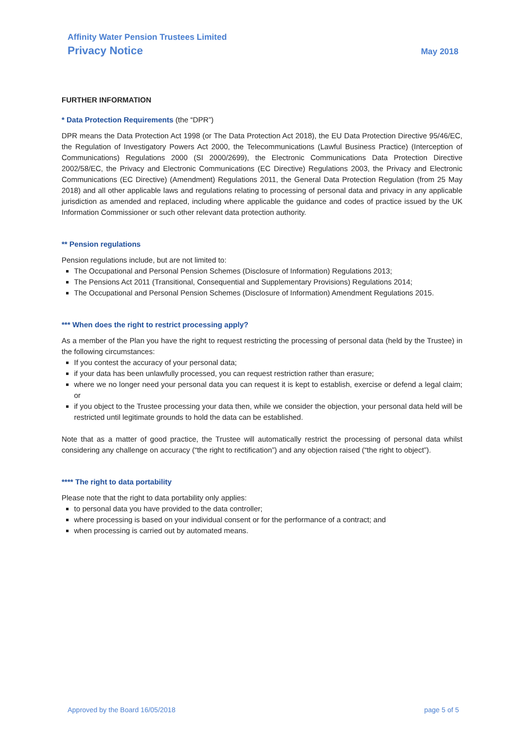Affinity Water Pension Trustees Limited
Privacy Notice
May 2018
FURTHER INFORMATION
* Data Protection Requirements (the “DPR”)
DPR means the Data Protection Act 1998 (or The Data Protection Act 2018), the EU Data Protection Directive 95/46/EC, the Regulation of Investigatory Powers Act 2000, the Telecommunications (Lawful Business Practice) (Interception of Communications) Regulations 2000 (SI 2000/2699), the Electronic Communications Data Protection Directive 2002/58/EC, the Privacy and Electronic Communications (EC Directive) Regulations 2003, the Privacy and Electronic Communications (EC Directive) (Amendment) Regulations 2011, the General Data Protection Regulation (from 25 May 2018) and all other applicable laws and regulations relating to processing of personal data and privacy in any applicable jurisdiction as amended and replaced, including where applicable the guidance and codes of practice issued by the UK Information Commissioner or such other relevant data protection authority.
** Pension regulations
Pension regulations include, but are not limited to:
The Occupational and Personal Pension Schemes (Disclosure of Information) Regulations 2013;
The Pensions Act 2011 (Transitional, Consequential and Supplementary Provisions) Regulations 2014;
The Occupational and Personal Pension Schemes (Disclosure of Information) Amendment Regulations 2015.
*** When does the right to restrict processing apply?
As a member of the Plan you have the right to request restricting the processing of personal data (held by the Trustee) in the following circumstances:
If you contest the accuracy of your personal data;
if your data has been unlawfully processed, you can request restriction rather than erasure;
where we no longer need your personal data you can request it is kept to establish, exercise or defend a legal claim; or
if you object to the Trustee processing your data then, while we consider the objection, your personal data held will be restricted until legitimate grounds to hold the data can be established.
Note that as a matter of good practice, the Trustee will automatically restrict the processing of personal data whilst considering any challenge on accuracy (“the right to rectification”) and any objection raised (“the right to object”).
**** The right to data portability
Please note that the right to data portability only applies:
to personal data you have provided to the data controller;
where processing is based on your individual consent or for the performance of a contract; and
when processing is carried out by automated means.
Approved by the Board 16/05/2018 page 5 of 5